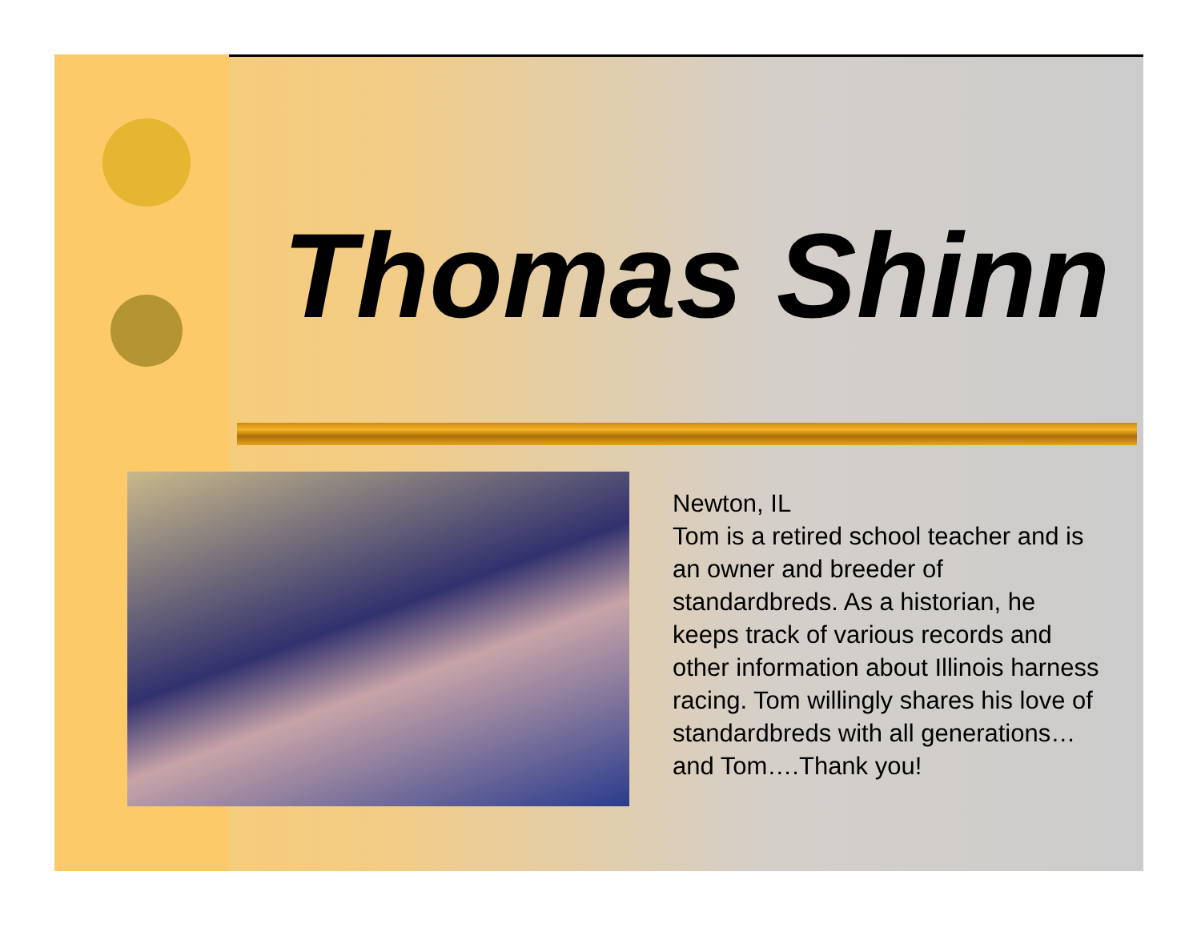Thomas Shinn
Newton, IL
Tom is a retired school teacher and is an owner and breeder of standardbreds. As a historian, he keeps track of various records and other information about Illinois harness racing. Tom willingly shares his love of standardbreds with all generations… and Tom….Thank you!